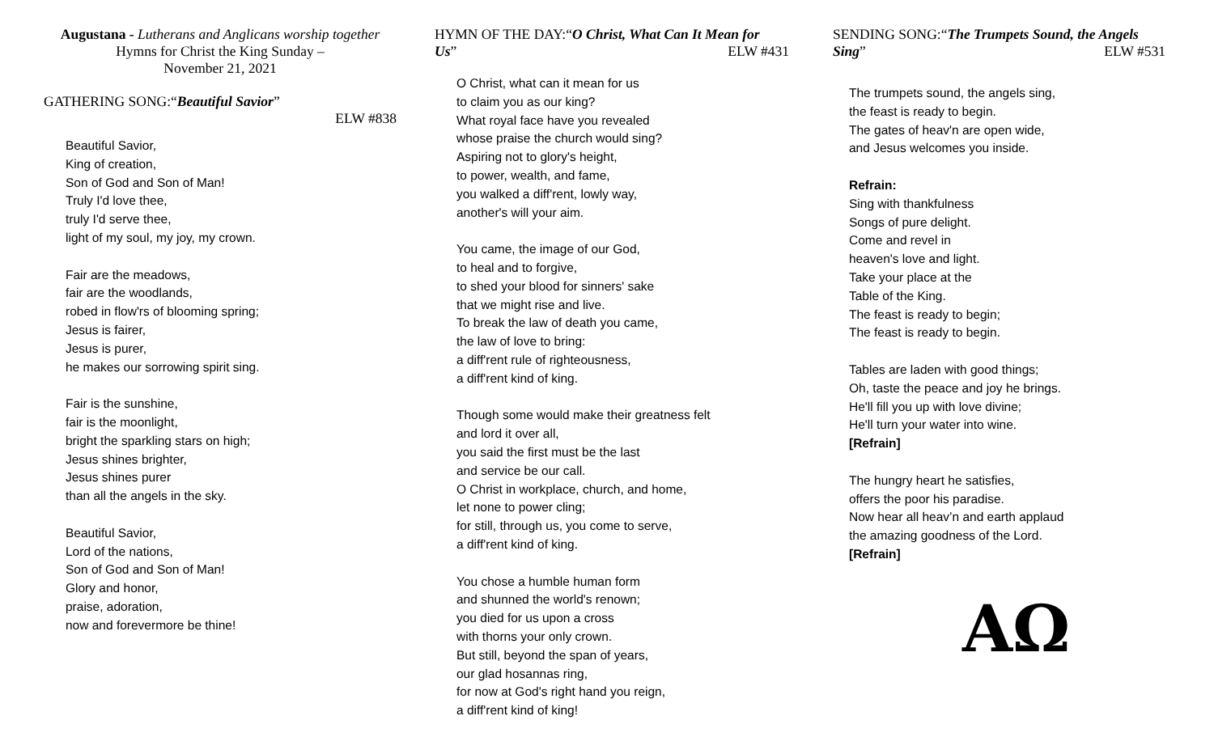Augustana - Lutherans and Anglicans worship together
Hymns for Christ the King Sunday –
November 21, 2021
GATHERING SONG:“Beautiful Savior”
ELW #838
Beautiful Savior,
King of creation,
Son of God and Son of Man!
Truly I'd love thee,
truly I'd serve thee,
light of my soul, my joy, my crown.
Fair are the meadows,
fair are the woodlands,
robed in flow'rs of blooming spring;
Jesus is fairer,
Jesus is purer,
he makes our sorrowing spirit sing.
Fair is the sunshine,
fair is the moonlight,
bright the sparkling stars on high;
Jesus shines brighter,
Jesus shines purer
than all the angels in the sky.
Beautiful Savior,
Lord of the nations,
Son of God and Son of Man!
Glory and honor,
praise, adoration,
now and forevermore be thine!
HYMN OF THE DAY:“O Christ, What Can It Mean for
Us” ELW #431
O Christ, what can it mean for us
to claim you as our king?
What royal face have you revealed
whose praise the church would sing?
Aspiring not to glory's height,
to power, wealth, and fame,
you walked a diff'rent, lowly way,
another's will your aim.
You came, the image of our God,
to heal and to forgive,
to shed your blood for sinners' sake
that we might rise and live.
To break the law of death you came,
the law of love to bring:
a diff'rent rule of righteousness,
a diff'rent kind of king.
Though some would make their greatness felt
and lord it over all,
you said the first must be the last
and service be our call.
O Christ in workplace, church, and home,
let none to power cling;
for still, through us, you come to serve,
a diff'rent kind of king.
You chose a humble human form
and shunned the world's renown;
you died for us upon a cross
with thorns your only crown.
But still, beyond the span of years,
our glad hosannas ring,
for now at God's right hand you reign,
a diff'rent kind of king!
SENDING SONG:“The Trumpets Sound, the Angels
Sing” ELW #531
The trumpets sound, the angels sing,
the feast is ready to begin.
The gates of heav'n are open wide,
and Jesus welcomes you inside.
Refrain:
Sing with thankfulness
Songs of pure delight.
Come and revel in
heaven's love and light.
Take your place at the
Table of the King.
The feast is ready to begin;
The feast is ready to begin.
Tables are laden with good things;
Oh, taste the peace and joy he brings.
He'll fill you up with love divine;
He'll turn your water into wine.
[Refrain]
The hungry heart he satisfies,
offers the poor his paradise.
Now hear all heav’n and earth applaud
the amazing goodness of the Lord.
[Refrain]
ΑΩ